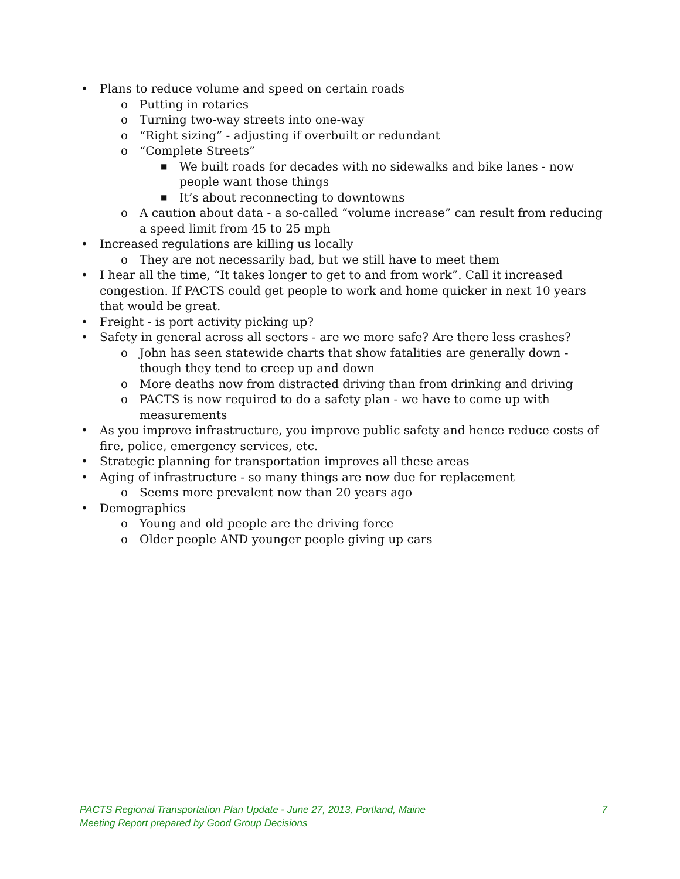• Plans to reduce volume and speed on certain roads
o Putting in rotaries
o Turning two-way streets into one-way
o “Right sizing” - adjusting if overbuilt or redundant
o “Complete Streets”
■ We built roads for decades with no sidewalks and bike lanes - now people want those things
■ It’s about reconnecting to downtowns
o A caution about data - a so-called “volume increase” can result from reducing a speed limit from 45 to 25 mph
• Increased regulations are killing us locally
o They are not necessarily bad, but we still have to meet them
• I hear all the time, “It takes longer to get to and from work”. Call it increased congestion. If PACTS could get people to work and home quicker in next 10 years that would be great.
• Freight - is port activity picking up?
• Safety in general across all sectors - are we more safe? Are there less crashes?
o John has seen statewide charts that show fatalities are generally down - though they tend to creep up and down
o More deaths now from distracted driving than from drinking and driving
o PACTS is now required to do a safety plan - we have to come up with measurements
• As you improve infrastructure, you improve public safety and hence reduce costs of fire, police, emergency services, etc.
• Strategic planning for transportation improves all these areas
• Aging of infrastructure - so many things are now due for replacement
o Seems more prevalent now than 20 years ago
• Demographics
o Young and old people are the driving force
o Older people AND younger people giving up cars
7 PACTS Regional Transportation Plan Update - June 27, 2013, Portland, Maine
Meeting Report prepared by Good Group Decisions